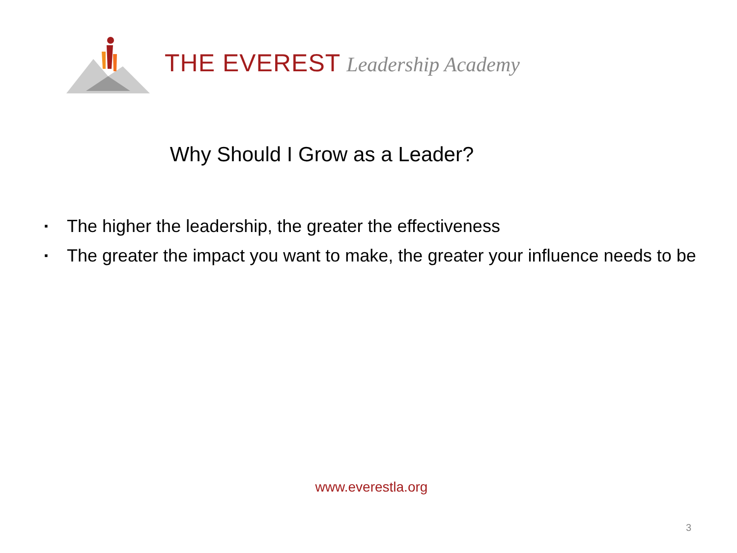THE EVEREST Leadership Academy
Why Should I Grow as a Leader?
▪ The higher the leadership, the greater the effectiveness
▪ The greater the impact you want to make, the greater your influence needs to be
www.everestla.org
3